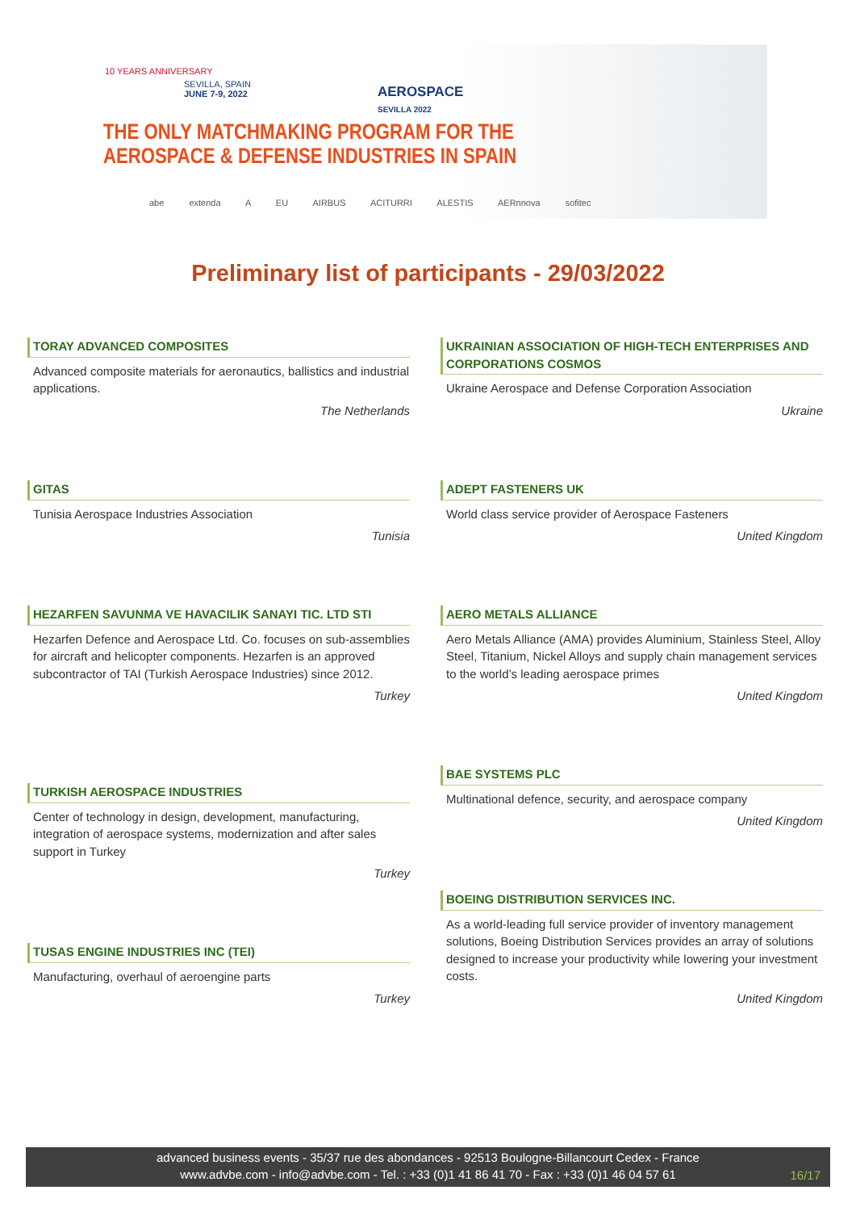10 YEARS ANNIVERSARY
SEVILLA, SPAIN
JUNE 7-9, 2022
AEROSPACE
SEVILLA 2022
THE ONLY MATCHMAKING PROGRAM FOR THE
AEROSPACE & DEFENSE INDUSTRIES IN SPAIN
abe extenda A EU AIRBUS ACITURRI ALESTIS AERnnova sofitec
Preliminary list of participants - 29/03/2022
TORAY ADVANCED COMPOSITES
Advanced composite materials for aeronautics, ballistics and industrial applications.
The Netherlands
UKRAINIAN ASSOCIATION OF HIGH-TECH ENTERPRISES AND CORPORATIONS COSMOS
Ukraine Aerospace and Defense Corporation Association
Ukraine
GITAS
Tunisia Aerospace Industries Association
Tunisia
ADEPT FASTENERS UK
World class service provider of Aerospace Fasteners
United Kingdom
HEZARFEN SAVUNMA VE HAVACILIK SANAYI TIC. LTD STI
Hezarfen Defence and Aerospace Ltd. Co. focuses on sub-assemblies for aircraft and helicopter components. Hezarfen is an approved subcontractor of TAI (Turkish Aerospace Industries) since 2012.
Turkey
AERO METALS ALLIANCE
Aero Metals Alliance (AMA) provides Aluminium, Stainless Steel, Alloy Steel, Titanium, Nickel Alloys and supply chain management services to the world’s leading aerospace primes
United Kingdom
TURKISH AEROSPACE INDUSTRIES
Center of technology in design, development, manufacturing, integration of aerospace systems, modernization and after sales support in Turkey
Turkey
BAE SYSTEMS PLC
Multinational defence, security, and aerospace company
United Kingdom
BOEING DISTRIBUTION SERVICES INC.
As a world-leading full service provider of inventory management solutions, Boeing Distribution Services provides an array of solutions designed to increase your productivity while lowering your investment costs.
United Kingdom
TUSAS ENGINE INDUSTRIES INC (TEI)
Manufacturing, overhaul of aeroengine parts
Turkey
advanced business events - 35/37 rue des abondances - 92513 Boulogne-Billancourt Cedex - France
www.advbe.com - info@advbe.com - Tel. : +33 (0)1 41 86 41 70 - Fax : +33 (0)1 46 04 57 61
16/17